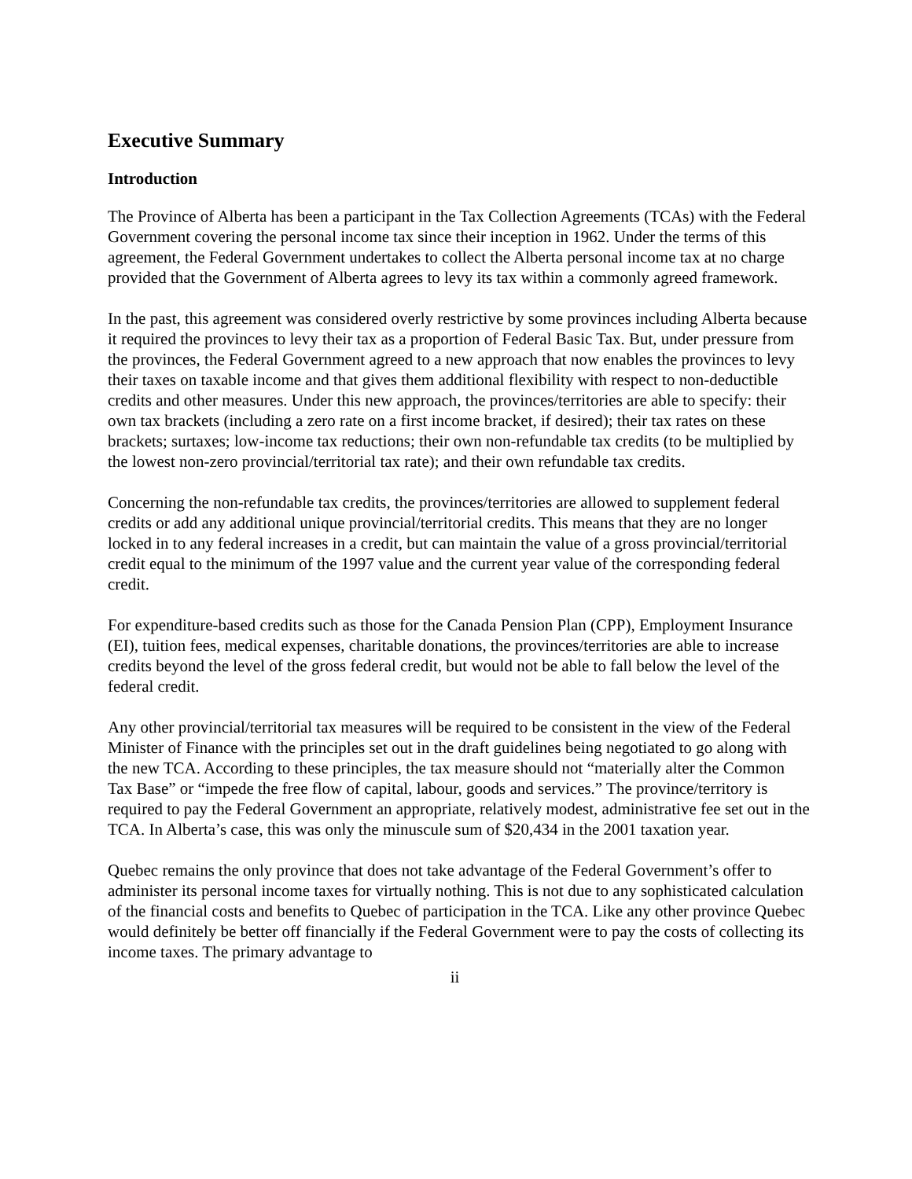Executive Summary
Introduction
The Province of Alberta has been a participant in the Tax Collection Agreements (TCAs) with the Federal Government covering the personal income tax since their inception in 1962. Under the terms of this agreement, the Federal Government undertakes to collect the Alberta personal income tax at no charge provided that the Government of Alberta agrees to levy its tax within a commonly agreed framework.
In the past, this agreement was considered overly restrictive by some provinces including Alberta because it required the provinces to levy their tax as a proportion of Federal Basic Tax. But, under pressure from the provinces, the Federal Government agreed to a new approach that now enables the provinces to levy their taxes on taxable income and that gives them additional flexibility with respect to non-deductible credits and other measures. Under this new approach, the provinces/territories are able to specify: their own tax brackets (including a zero rate on a first income bracket, if desired); their tax rates on these brackets; surtaxes; low-income tax reductions; their own non-refundable tax credits (to be multiplied by the lowest non-zero provincial/territorial tax rate); and their own refundable tax credits.
Concerning the non-refundable tax credits, the provinces/territories are allowed to supplement federal credits or add any additional unique provincial/territorial credits. This means that they are no longer locked in to any federal increases in a credit, but can maintain the value of a gross provincial/territorial credit equal to the minimum of the 1997 value and the current year value of the corresponding federal credit.
For expenditure-based credits such as those for the Canada Pension Plan (CPP), Employment Insurance (EI), tuition fees, medical expenses, charitable donations, the provinces/territories are able to increase credits beyond the level of the gross federal credit, but would not be able to fall below the level of the federal credit.
Any other provincial/territorial tax measures will be required to be consistent in the view of the Federal Minister of Finance with the principles set out in the draft guidelines being negotiated to go along with the new TCA. According to these principles, the tax measure should not “materially alter the Common Tax Base” or “impede the free flow of capital, labour, goods and services.” The province/territory is required to pay the Federal Government an appropriate, relatively modest, administrative fee set out in the TCA. In Alberta’s case, this was only the minuscule sum of $20,434 in the 2001 taxation year.
Quebec remains the only province that does not take advantage of the Federal Government’s offer to administer its personal income taxes for virtually nothing. This is not due to any sophisticated calculation of the financial costs and benefits to Quebec of participation in the TCA. Like any other province Quebec would definitely be better off financially if the Federal Government were to pay the costs of collecting its income taxes. The primary advantage to
ii